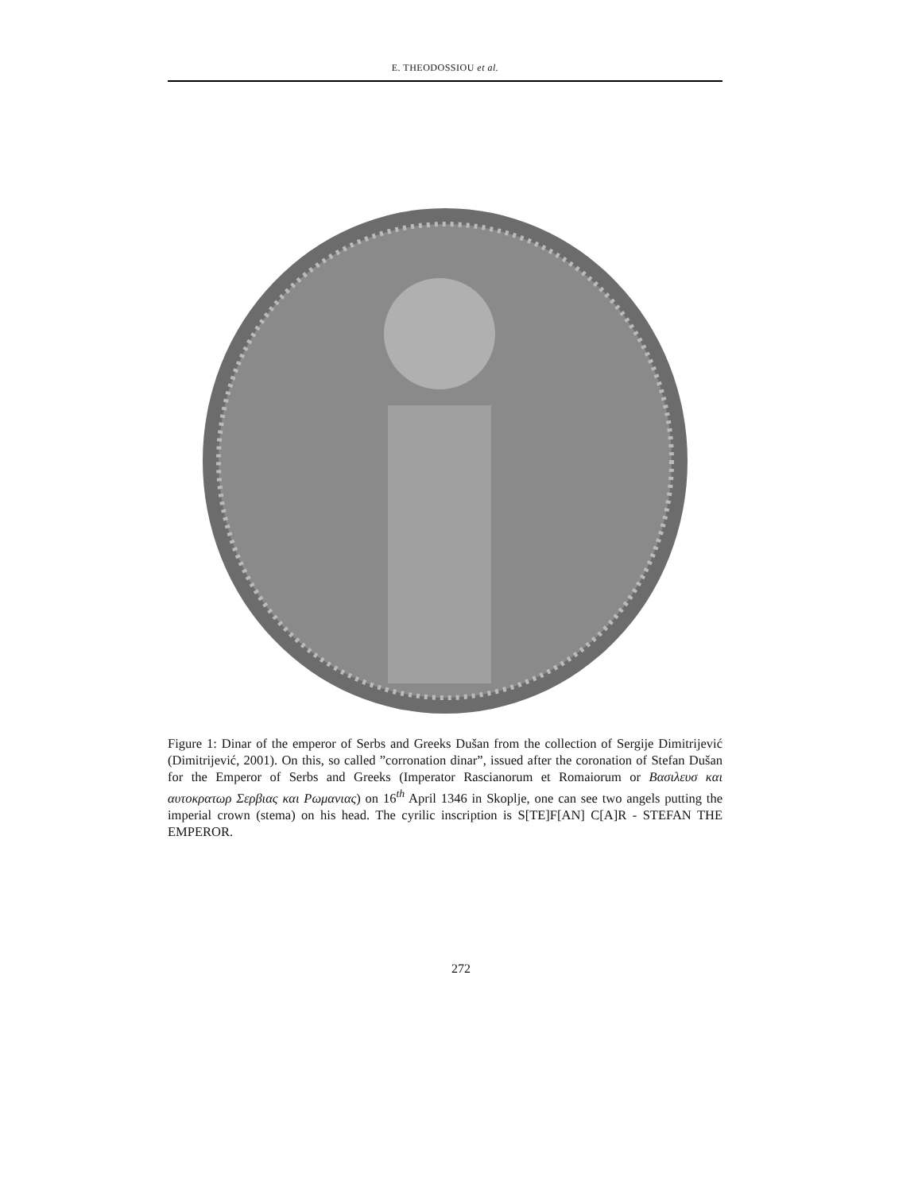E. THEODOSSIOU et al.
Figure 1: Dinar of the emperor of Serbs and Greeks Dušan from the collection of Sergije Dimitrijević (Dimitrijević, 2001). On this, so called ”corronation dinar”, issued after the coronation of Stefan Dušan for the Emperor of Serbs and Greeks (Imperator Rascianorum et Romaiorum or Βασιλευσ και αυτοκρατωρ Σερβιας και Ρωμανιας) on 16<sup>th</sup> April 1346 in Skoplje, one can see two angels putting the imperial crown (stema) on his head. The cyrilic inscription is S[TE]F[AN] C[A]R - STEFAN THE EMPEROR.
272